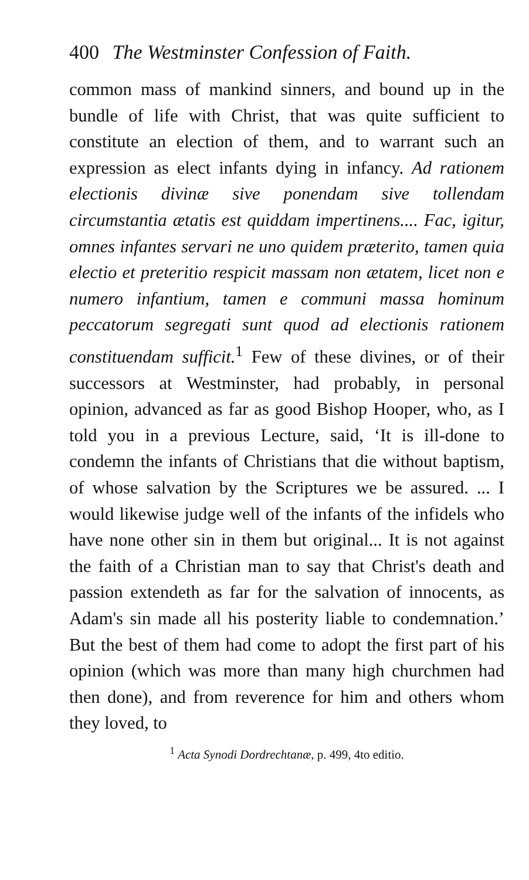400 The Westminster Confession of Faith.
common mass of mankind sinners, and bound up in the bundle of life with Christ, that was quite sufficient to constitute an election of them, and to warrant such an expression as elect infants dying in infancy. Ad rationem electionis divinæ sive ponendam sive tollendam circumstantia ætatis est quiddam impertinens.... Fac, igitur, omnes infantes servari ne uno quidem præterito, tamen quia electio et preteritio respicit massam non ætatem, licet non e numero infantium, tamen e communi massa hominum peccatorum segregati sunt quod ad electionis rationem constituendam sufficit.<sup>1</sup> Few of these divines, or of their successors at Westminster, had probably, in personal opinion, advanced as far as good Bishop Hooper, who, as I told you in a previous Lecture, said, ‘It is ill-done to condemn the infants of Christians that die without baptism, of whose salvation by the Scriptures we be assured. ... I would likewise judge well of the infants of the infidels who have none other sin in them but original... It is not against the faith of a Christian man to say that Christ's death and passion extendeth as far for the salvation of innocents, as Adam's sin made all his posterity liable to condemnation.’ But the best of them had come to adopt the first part of his opinion (which was more than many high churchmen had then done), and from reverence for him and others whom they loved, to
<sup>1</sup> Acta Synodi Dordrechtanæ, p. 499, 4to editio.